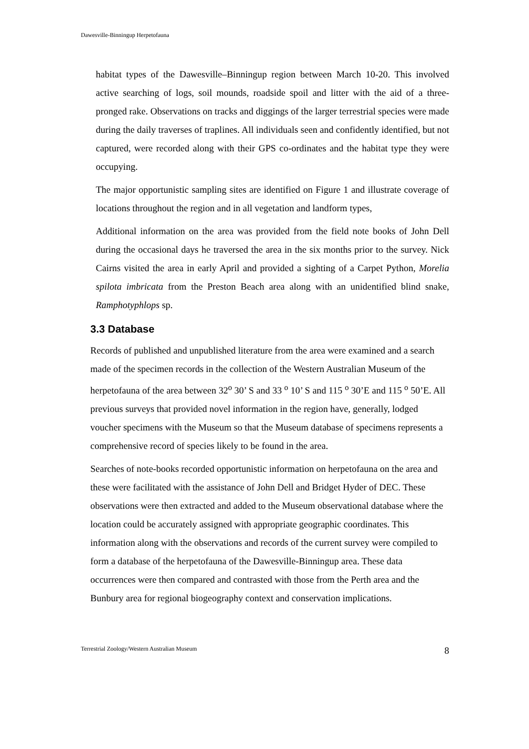Dawesville-Binningup Herpetofauna
habitat types of the Dawesville–Binningup region between March 10-20. This involved active searching of logs, soil mounds, roadside spoil and litter with the aid of a three-pronged rake. Observations on tracks and diggings of the larger terrestrial species were made during the daily traverses of traplines. All individuals seen and confidently identified, but not captured, were recorded along with their GPS co-ordinates and the habitat type they were occupying.
The major opportunistic sampling sites are identified on Figure 1 and illustrate coverage of locations throughout the region and in all vegetation and landform types,
Additional information on the area was provided from the field note books of John Dell during the occasional days he traversed the area in the six months prior to the survey. Nick Cairns visited the area in early April and provided a sighting of a Carpet Python, Morelia spilota imbricata from the Preston Beach area along with an unidentified blind snake, Ramphotyphlops sp.
3.3 Database
Records of published and unpublished literature from the area were examined and a search made of the specimen records in the collection of the Western Australian Museum of the herpetofauna of the area between 32<sup>o</sup> 30’ S and 33 <sup>o</sup> 10’ S and 115 <sup>o</sup> 30’E and 115 <sup>o</sup> 50’E. All previous surveys that provided novel information in the region have, generally, lodged voucher specimens with the Museum so that the Museum database of specimens represents a comprehensive record of species likely to be found in the area.
Searches of note-books recorded opportunistic information on herpetofauna on the area and these were facilitated with the assistance of John Dell and Bridget Hyder of DEC. These observations were then extracted and added to the Museum observational database where the location could be accurately assigned with appropriate geographic coordinates. This information along with the observations and records of the current survey were compiled to form a database of the herpetofauna of the Dawesville-Binningup area. These data occurrences were then compared and contrasted with those from the Perth area and the Bunbury area for regional biogeography context and conservation implications.
Terrestrial Zoology/Western Australian Museum 8